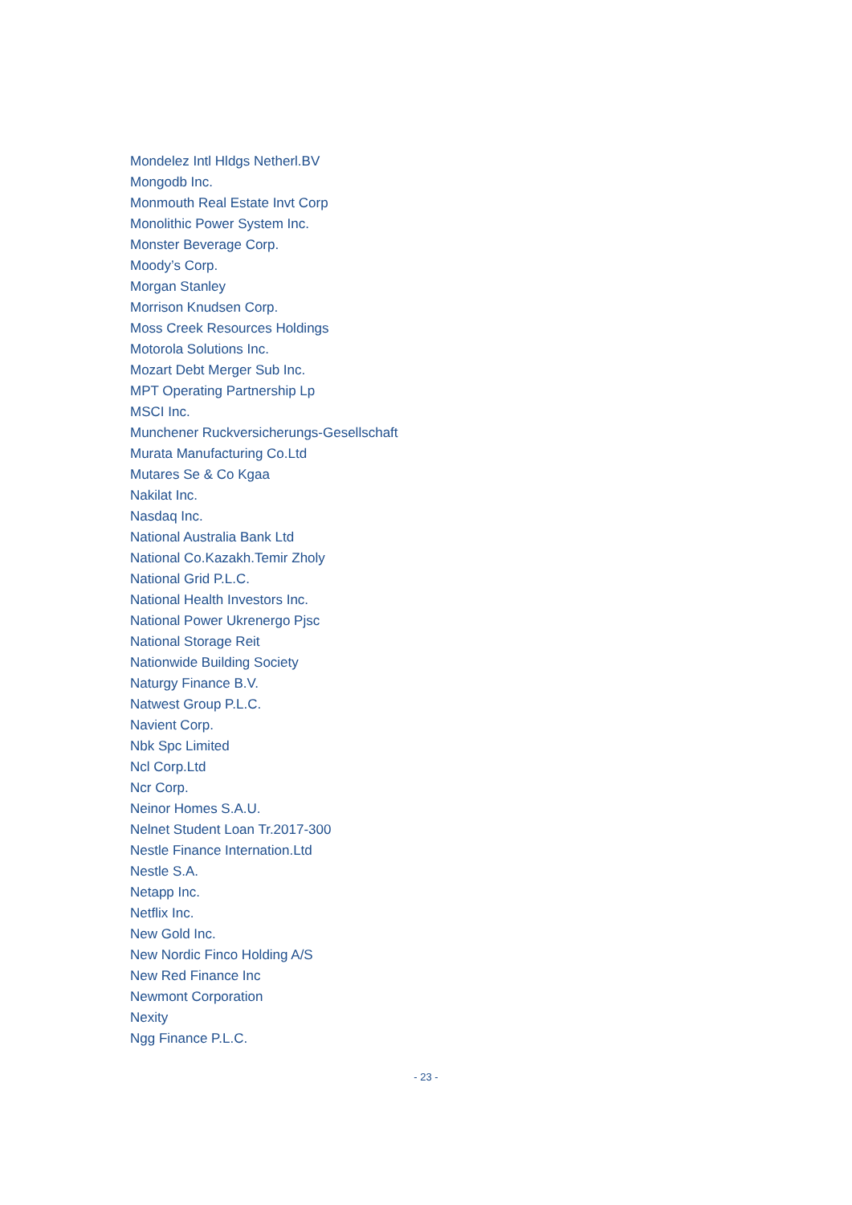Mondelez Intl Hldgs Netherl.BV
Mongodb Inc.
Monmouth Real Estate Invt Corp
Monolithic Power System Inc.
Monster Beverage Corp.
Moody’s Corp.
Morgan Stanley
Morrison Knudsen Corp.
Moss Creek Resources Holdings
Motorola Solutions Inc.
Mozart Debt Merger Sub Inc.
MPT Operating Partnership Lp
MSCI Inc.
Munchener Ruckversicherungs-Gesellschaft
Murata Manufacturing Co.Ltd
Mutares Se & Co Kgaa
Nakilat Inc.
Nasdaq Inc.
National Australia Bank Ltd
National Co.Kazakh.Temir Zholy
National Grid P.L.C.
National Health Investors Inc.
National Power Ukrenergo Pjsc
National Storage Reit
Nationwide Building Society
Naturgy Finance B.V.
Natwest Group P.L.C.
Navient Corp.
Nbk Spc Limited
Ncl Corp.Ltd
Ncr Corp.
Neinor Homes S.A.U.
Nelnet Student Loan Tr.2017-300
Nestle Finance Internation.Ltd
Nestle S.A.
Netapp Inc.
Netflix Inc.
New Gold Inc.
New Nordic Finco Holding A/S
New Red Finance Inc
Newmont Corporation
Nexity
Ngg Finance P.L.C.
- 23 -